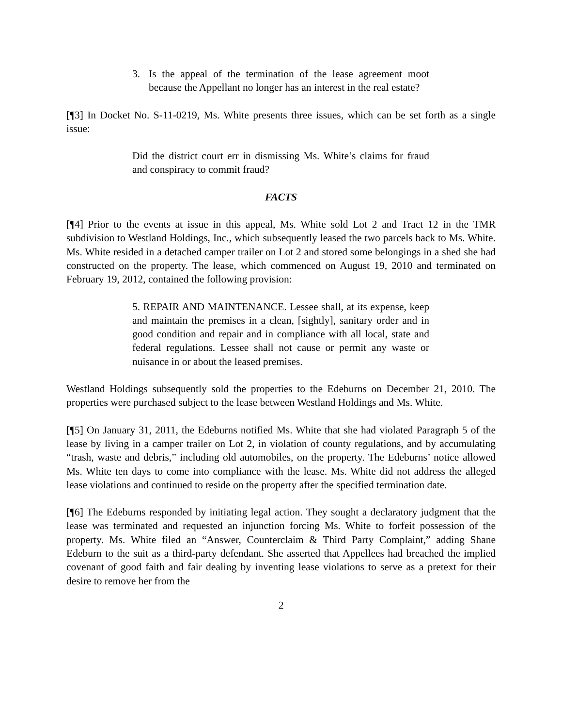3. Is the appeal of the termination of the lease agreement moot because the Appellant no longer has an interest in the real estate?
[¶3] In Docket No. S-11-0219, Ms. White presents three issues, which can be set forth as a single issue:
Did the district court err in dismissing Ms. White’s claims for fraud and conspiracy to commit fraud?
FACTS
[¶4] Prior to the events at issue in this appeal, Ms. White sold Lot 2 and Tract 12 in the TMR subdivision to Westland Holdings, Inc., which subsequently leased the two parcels back to Ms. White. Ms. White resided in a detached camper trailer on Lot 2 and stored some belongings in a shed she had constructed on the property. The lease, which commenced on August 19, 2010 and terminated on February 19, 2012, contained the following provision:
5. REPAIR AND MAINTENANCE. Lessee shall, at its expense, keep and maintain the premises in a clean, [sightly], sanitary order and in good condition and repair and in compliance with all local, state and federal regulations. Lessee shall not cause or permit any waste or nuisance in or about the leased premises.
Westland Holdings subsequently sold the properties to the Edeburns on December 21, 2010. The properties were purchased subject to the lease between Westland Holdings and Ms. White.
[¶5] On January 31, 2011, the Edeburns notified Ms. White that she had violated Paragraph 5 of the lease by living in a camper trailer on Lot 2, in violation of county regulations, and by accumulating “trash, waste and debris,” including old automobiles, on the property. The Edeburns’ notice allowed Ms. White ten days to come into compliance with the lease. Ms. White did not address the alleged lease violations and continued to reside on the property after the specified termination date.
[¶6] The Edeburns responded by initiating legal action. They sought a declaratory judgment that the lease was terminated and requested an injunction forcing Ms. White to forfeit possession of the property. Ms. White filed an “Answer, Counterclaim & Third Party Complaint,” adding Shane Edeburn to the suit as a third-party defendant. She asserted that Appellees had breached the implied covenant of good faith and fair dealing by inventing lease violations to serve as a pretext for their desire to remove her from the
2